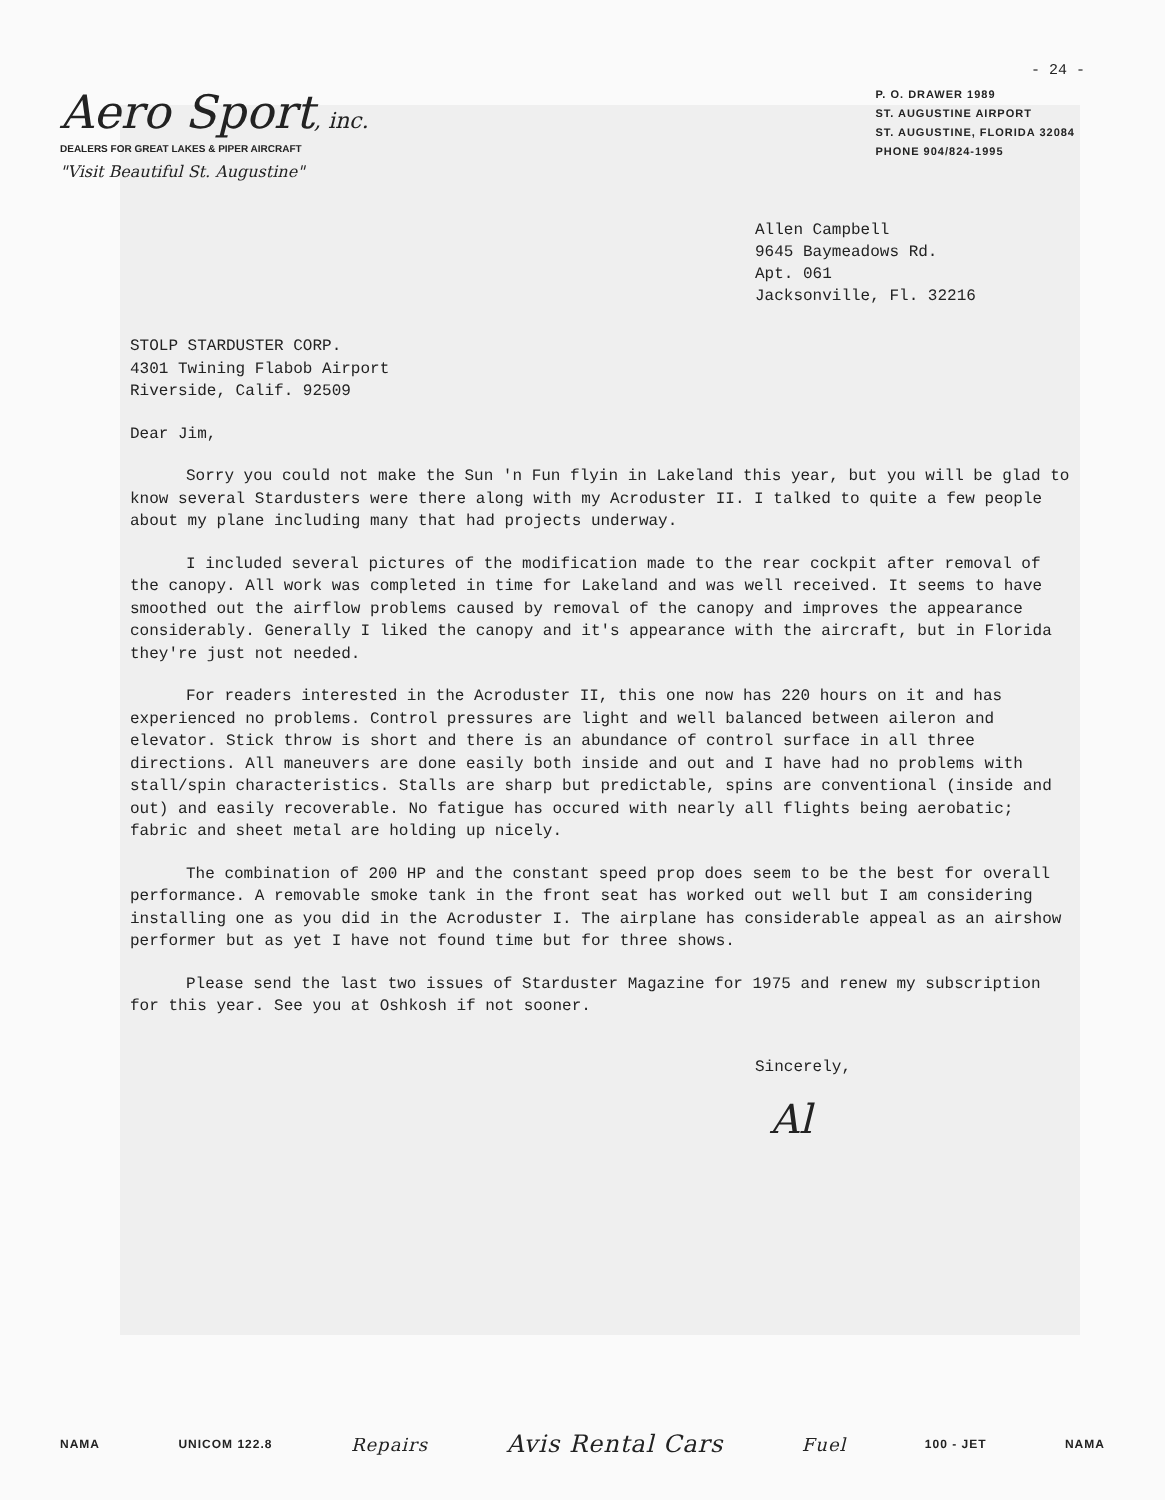- 24 -
Aero Sport, inc.
DEALERS FOR GREAT LAKES & PIPER AIRCRAFT
"Visit Beautiful St. Augustine"
P. O. DRAWER 1989
ST. AUGUSTINE AIRPORT
ST. AUGUSTINE, FLORIDA 32084
PHONE 904/824-1995
Allen Campbell
9645 Baymeadows Rd.
Apt. 061
Jacksonville, Fl. 32216
STOLP STARDUSTER CORP.
4301 Twining Flabob Airport
Riverside, Calif. 92509
Dear Jim,
Sorry you could not make the Sun 'n Fun flyin in Lakeland this year, but you will be glad to know several Stardusters were there along with my Acroduster II. I talked to quite a few people about my plane including many that had projects underway.
I included several pictures of the modification made to the rear cockpit after removal of the canopy. All work was completed in time for Lakeland and was well received. It seems to have smoothed out the airflow problems caused by removal of the canopy and improves the appearance considerably. Generally I liked the canopy and it's appearance with the aircraft, but in Florida they're just not needed.
For readers interested in the Acroduster II, this one now has 220 hours on it and has experienced no problems. Control pressures are light and well balanced between aileron and elevator. Stick throw is short and there is an abundance of control surface in all three directions. All maneuvers are done easily both inside and out and I have had no problems with stall/spin characteristics. Stalls are sharp but predictable, spins are conventional (inside and out) and easily recoverable. No fatigue has occured with nearly all flights being aerobatic; fabric and sheet metal are holding up nicely.
The combination of 200 HP and the constant speed prop does seem to be the best for overall performance. A removable smoke tank in the front seat has worked out well but I am considering installing one as you did in the Acroduster I. The airplane has considerable appeal as an airshow performer but as yet I have not found time but for three shows.
Please send the last two issues of Starduster Magazine for 1975 and renew my subscription for this year. See you at Oshkosh if not sooner.
Sincerely,
Al
NAMA UNICOM 122.8 Repairs Avis Rental Cars Fuel 100 - JET NAMA